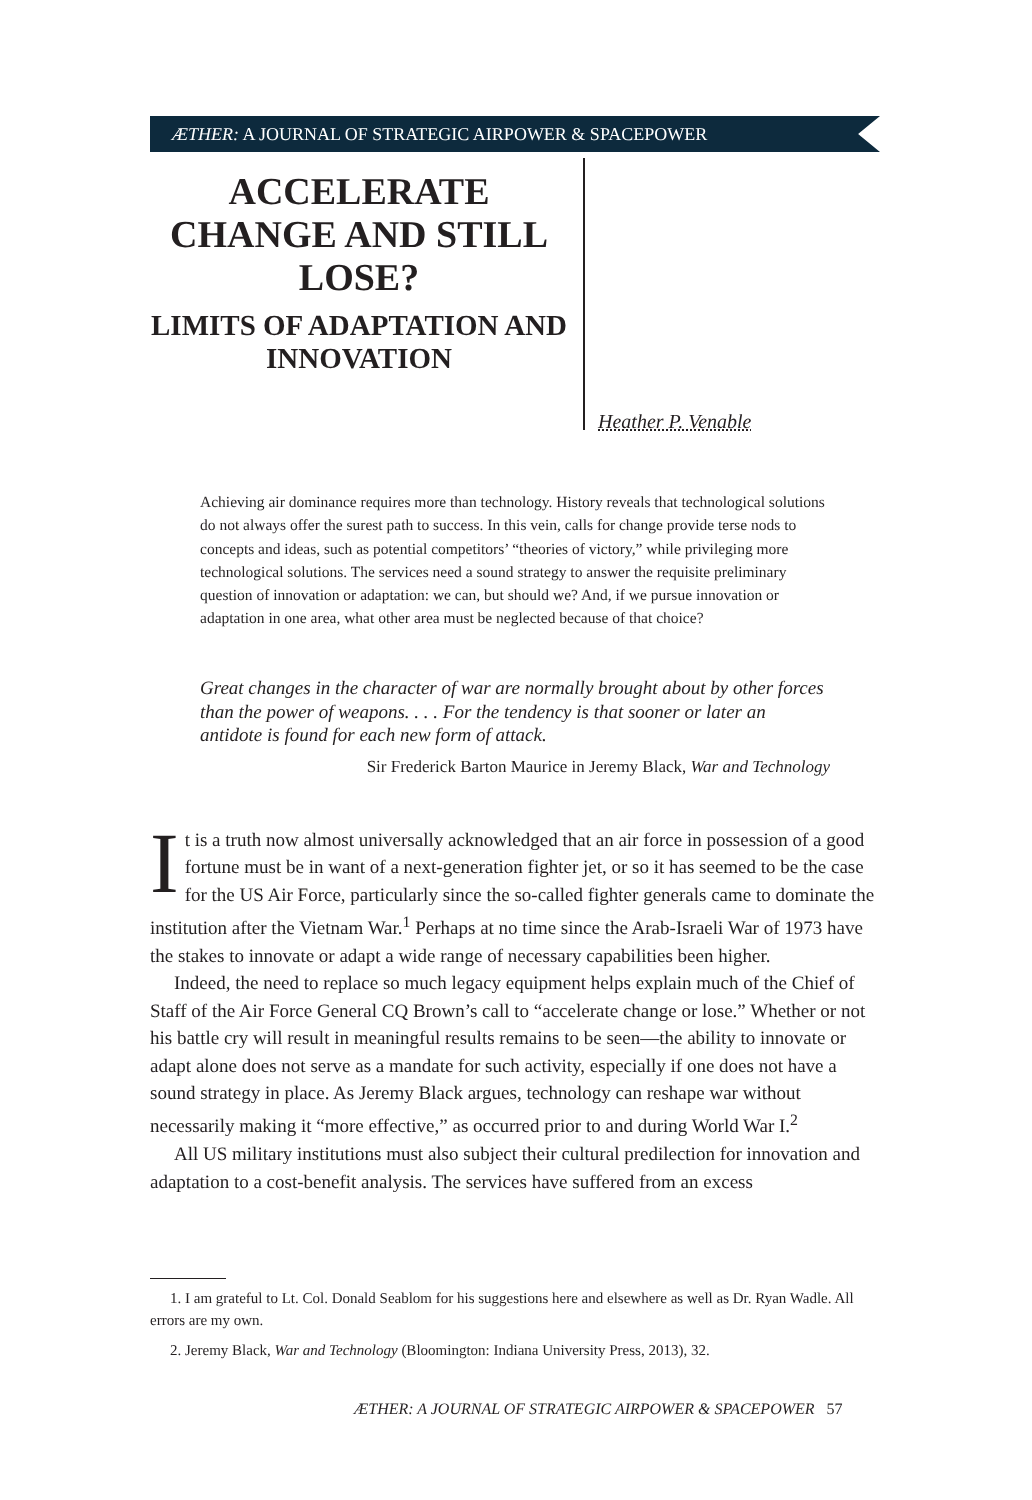ÆTHER: A JOURNAL OF STRATEGIC AIRPOWER & SPACEPOWER
ACCELERATE CHANGE AND STILL LOSE?
LIMITS OF ADAPTATION AND INNOVATION
Heather P. Venable
Achieving air dominance requires more than technology. History reveals that technological solutions do not always offer the surest path to success. In this vein, calls for change provide terse nods to concepts and ideas, such as potential competitors’ “theories of victory,” while privileging more technological solutions. The services need a sound strategy to answer the requisite preliminary question of innovation or adaptation: we can, but should we? And, if we pursue innovation or adaptation in one area, what other area must be neglected because of that choice?
Great changes in the character of war are normally brought about by other forces than the power of weapons. . . . For the tendency is that sooner or later an antidote is found for each new form of attack.
Sir Frederick Barton Maurice in Jeremy Black, War and Technology
It is a truth now almost universally acknowledged that an air force in possession of a good fortune must be in want of a next-generation fighter jet, or so it has seemed to be the case for the US Air Force, particularly since the so-called fighter generals came to dominate the institution after the Vietnam War.<sup>1</sup> Perhaps at no time since the Arab-Israeli War of 1973 have the stakes to innovate or adapt a wide range of necessary capabilities been higher.
Indeed, the need to replace so much legacy equipment helps explain much of the Chief of Staff of the Air Force General CQ Brown’s call to “accelerate change or lose.” Whether or not his battle cry will result in meaningful results remains to be seen—the ability to innovate or adapt alone does not serve as a mandate for such activity, especially if one does not have a sound strategy in place. As Jeremy Black argues, technology can reshape war without necessarily making it “more effective,” as occurred prior to and during World War I.<sup>2</sup>
All US military institutions must also subject their cultural predilection for innovation and adaptation to a cost-benefit analysis. The services have suffered from an excess
1. I am grateful to Lt. Col. Donald Seablom for his suggestions here and elsewhere as well as Dr. Ryan Wadle. All errors are my own.
2. Jeremy Black, War and Technology (Bloomington: Indiana University Press, 2013), 32.
ÆTHER: A JOURNAL OF STRATEGIC AIRPOWER & SPACEPOWER 57